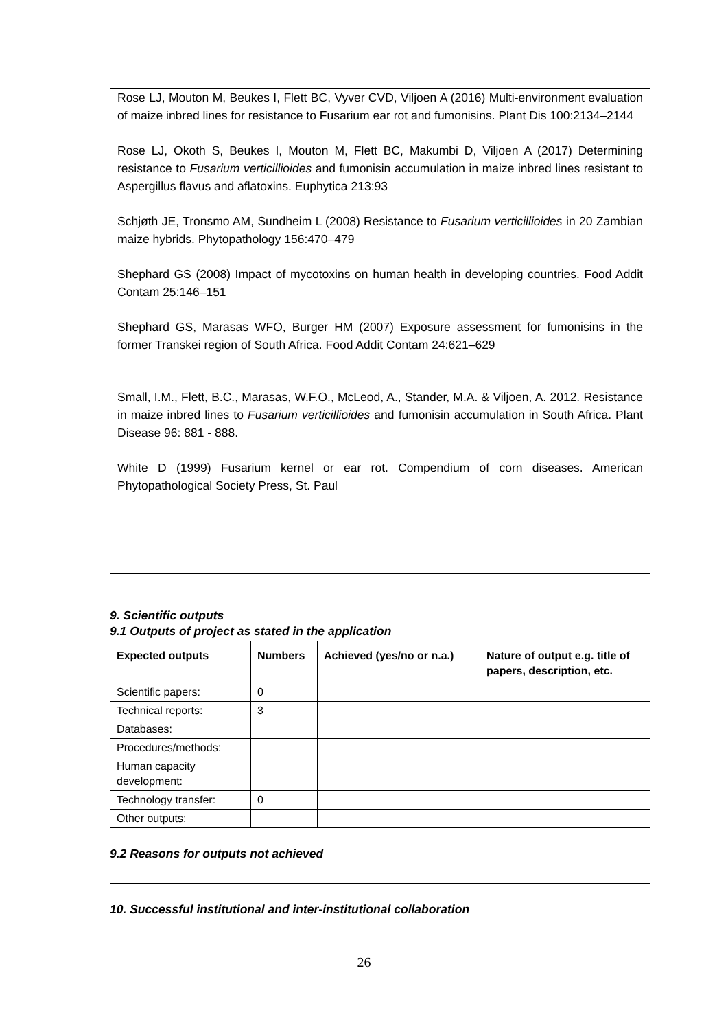Rose LJ, Mouton M, Beukes I, Flett BC, Vyver CVD, Viljoen A (2016) Multi-environment evaluation of maize inbred lines for resistance to Fusarium ear rot and fumonisins. Plant Dis 100:2134–2144
Rose LJ, Okoth S, Beukes I, Mouton M, Flett BC, Makumbi D, Viljoen A (2017) Determining resistance to Fusarium verticillioides and fumonisin accumulation in maize inbred lines resistant to Aspergillus flavus and aflatoxins. Euphytica 213:93
Schjøth JE, Tronsmo AM, Sundheim L (2008) Resistance to Fusarium verticillioides in 20 Zambian maize hybrids. Phytopathology 156:470–479
Shephard GS (2008) Impact of mycotoxins on human health in developing countries. Food Addit Contam 25:146–151
Shephard GS, Marasas WFO, Burger HM (2007) Exposure assessment for fumonisins in the former Transkei region of South Africa. Food Addit Contam 24:621–629
Small, I.M., Flett, B.C., Marasas, W.F.O., McLeod, A., Stander, M.A. & Viljoen, A. 2012. Resistance in maize inbred lines to Fusarium verticillioides and fumonisin accumulation in South Africa. Plant Disease 96: 881 - 888.
White D (1999) Fusarium kernel or ear rot. Compendium of corn diseases. American Phytopathological Society Press, St. Paul
9. Scientific outputs
9.1 Outputs of project as stated in the application
| Expected outputs | Numbers | Achieved (yes/no or n.a.) | Nature of output e.g. title of papers, description, etc. |
| --- | --- | --- | --- |
| Scientific papers: | 0 | | |
| Technical reports: | 3 | | |
| Databases: | | | |
| Procedures/methods: | | | |
| Human capacity development: | | | |
| Technology transfer: | 0 | | |
| Other outputs: | | | |
9.2 Reasons for outputs not achieved
10. Successful institutional and inter-institutional collaboration
26